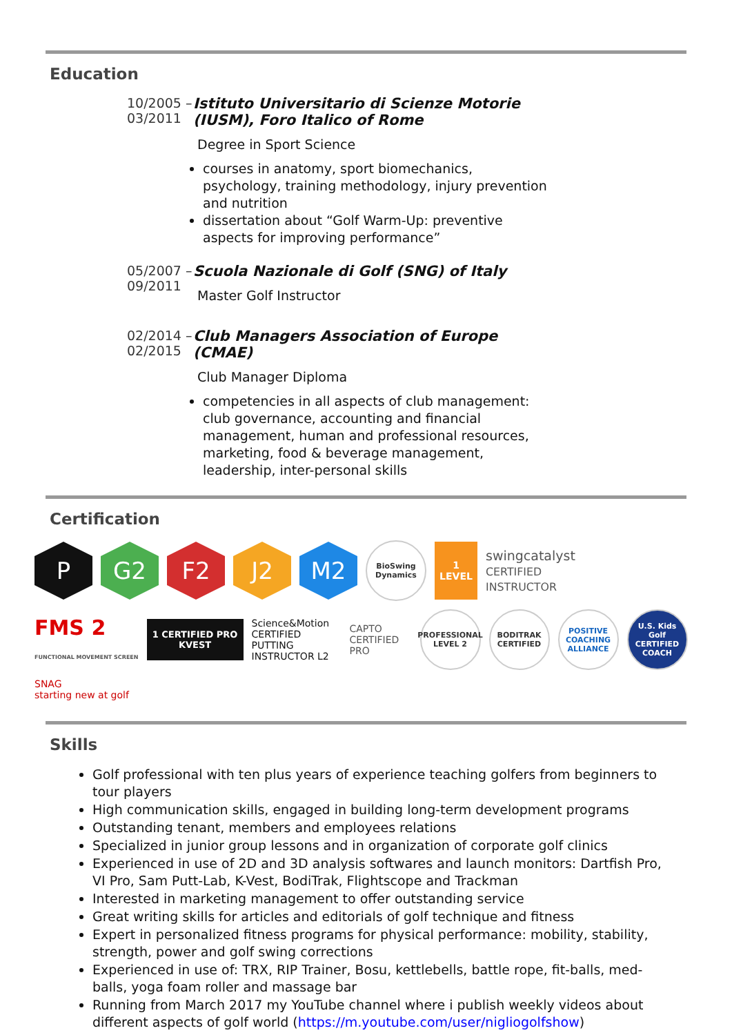Education
10/2005 – 03/2011 Istituto Universitario di Scienze Motorie (IUSM), Foro Italico of Rome
Degree in Sport Science
courses in anatomy, sport biomechanics, psychology, training methodology, injury prevention and nutrition
dissertation about “Golf Warm-Up: preventive aspects for improving performance”
05/2007 – 09/2011 Scuola Nazionale di Golf (SNG) of Italy
Master Golf Instructor
02/2014 – 02/2015 Club Managers Association of Europe (CMAE)
Club Manager Diploma
competencies in all aspects of club management: club governance, accounting and financial management, human and professional resources, marketing, food & beverage management, leadership, inter-personal skills
Certification
P
G2
F2
J2
M2
BioSwing Dynamics
1 LEVEL
swingcatalyst
CERTIFIED INSTRUCTOR
FMS 2
FUNCTIONAL MOVEMENT SCREEN
1 CERTIFIED PRO KVEST
Science&Motion
CERTIFIED PUTTING INSTRUCTOR L2
CAPTO CERTIFIED PRO
PROFESSIONAL LEVEL 2
BODITRAK CERTIFIED
POSITIVE COACHING ALLIANCE
U.S. Kids Golf CERTIFIED COACH
SNAG
starting new at golf
Skills
Golf professional with ten plus years of experience teaching golfers from beginners to tour players
High communication skills, engaged in building long-term development programs
Outstanding tenant, members and employees relations
Specialized in junior group lessons and in organization of corporate golf clinics
Experienced in use of 2D and 3D analysis softwares and launch monitors: Dartfish Pro, VI Pro, Sam Putt-Lab, K-Vest, BodiTrak, Flightscope and Trackman
Interested in marketing management to offer outstanding service
Great writing skills for articles and editorials of golf technique and fitness
Expert in personalized fitness programs for physical performance: mobility, stability, strength, power and golf swing corrections
Experienced in use of: TRX, RIP Trainer, Bosu, kettlebells, battle rope, fit-balls, med-balls, yoga foam roller and massage bar
Running from March 2017 my YouTube channel where i publish weekly videos about different aspects of golf world (https://m.youtube.com/user/nigliogolfshow)